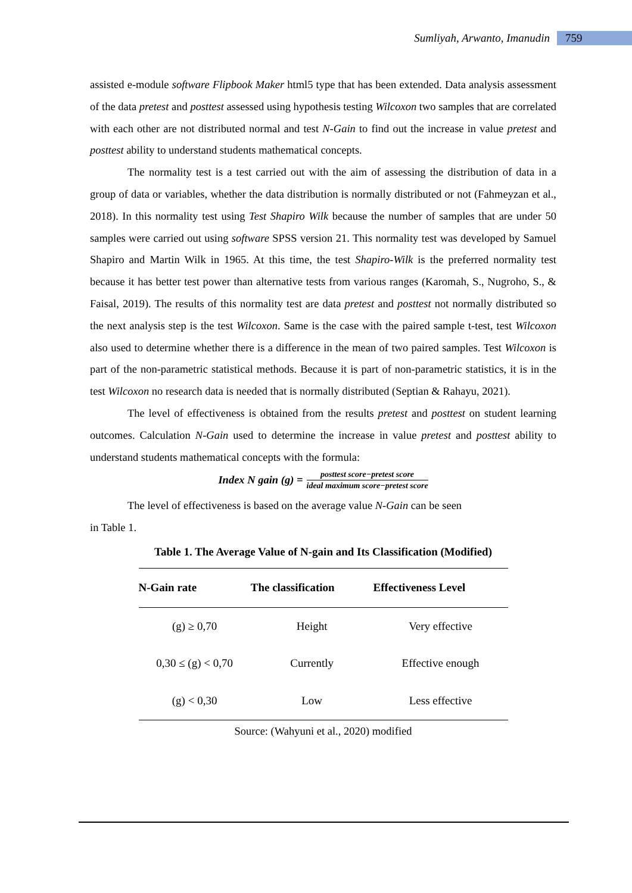Sumliyah, Arwanto, Imanudin 759
assisted e-module software Flipbook Maker html5 type that has been extended. Data analysis assessment of the data pretest and posttest assessed using hypothesis testing Wilcoxon two samples that are correlated with each other are not distributed normal and test N-Gain to find out the increase in value pretest and posttest ability to understand students mathematical concepts.
The normality test is a test carried out with the aim of assessing the distribution of data in a group of data or variables, whether the data distribution is normally distributed or not (Fahmeyzan et al., 2018). In this normality test using Test Shapiro Wilk because the number of samples that are under 50 samples were carried out using software SPSS version 21. This normality test was developed by Samuel Shapiro and Martin Wilk in 1965. At this time, the test Shapiro-Wilk is the preferred normality test because it has better test power than alternative tests from various ranges (Karomah, S., Nugroho, S., & Faisal, 2019). The results of this normality test are data pretest and posttest not normally distributed so the next analysis step is the test Wilcoxon. Same is the case with the paired sample t-test, test Wilcoxon also used to determine whether there is a difference in the mean of two paired samples. Test Wilcoxon is part of the non-parametric statistical methods. Because it is part of non-parametric statistics, it is in the test Wilcoxon no research data is needed that is normally distributed (Septian & Rahayu, 2021).
The level of effectiveness is obtained from the results pretest and posttest on student learning outcomes. Calculation N-Gain used to determine the increase in value pretest and posttest ability to understand students mathematical concepts with the formula:
Index N gain (g) = posttest score−pretest score ideal maximum score−pretest score
The level of effectiveness is based on the average value N-Gain can be seen
in Table 1.
Table 1. The Average Value of N-gain and Its Classification (Modified)
| N-Gain rate | The classification | Effectiveness Level |
| --- | --- | --- |
| (g) ≥ 0,70 | Height | Very effective |
| 0,30 ≤ (g) < 0,70 | Currently | Effective enough |
| (g) < 0,30 | Low | Less effective |
Source: (Wahyuni et al., 2020) modified